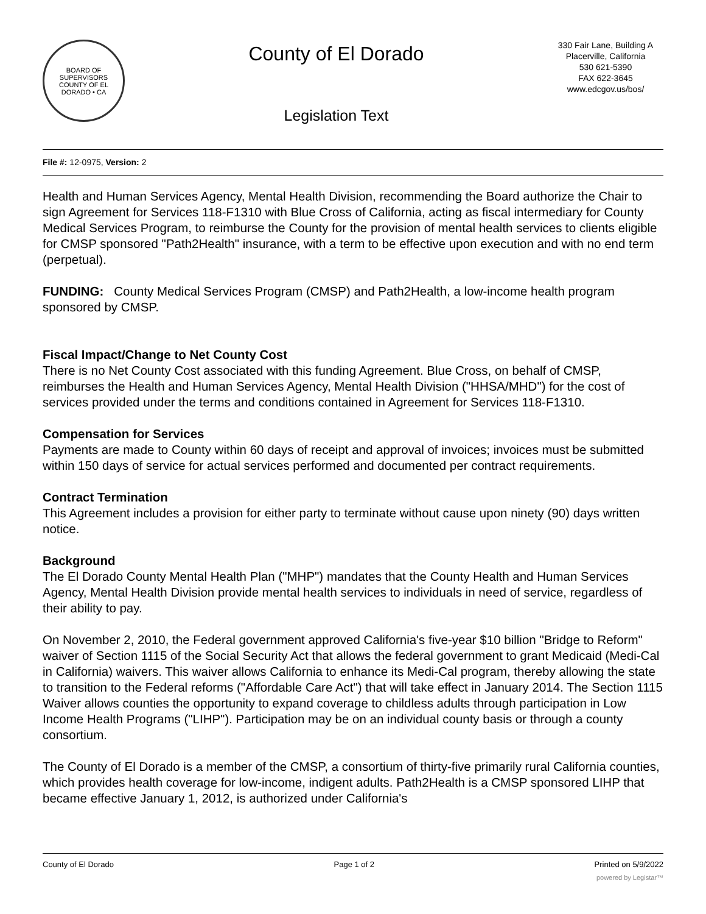BOARD OF SUPERVISORS
COUNTY OF EL DORADO • CA
County of El Dorado
Legislation Text
330 Fair Lane, Building A
Placerville, California
530 621-5390
FAX 622-3645
www.edcgov.us/bos/
File #: 12-0975, Version: 2
Health and Human Services Agency, Mental Health Division, recommending the Board authorize the Chair to sign Agreement for Services 118-F1310 with Blue Cross of California, acting as fiscal intermediary for County Medical Services Program, to reimburse the County for the provision of mental health services to clients eligible for CMSP sponsored "Path2Health" insurance, with a term to be effective upon execution and with no end term (perpetual).
FUNDING: County Medical Services Program (CMSP) and Path2Health, a low-income health program sponsored by CMSP.
Fiscal Impact/Change to Net County Cost
There is no Net County Cost associated with this funding Agreement. Blue Cross, on behalf of CMSP, reimburses the Health and Human Services Agency, Mental Health Division ("HHSA/MHD") for the cost of services provided under the terms and conditions contained in Agreement for Services 118-F1310.
Compensation for Services
Payments are made to County within 60 days of receipt and approval of invoices; invoices must be submitted within 150 days of service for actual services performed and documented per contract requirements.
Contract Termination
This Agreement includes a provision for either party to terminate without cause upon ninety (90) days written notice.
Background
The El Dorado County Mental Health Plan ("MHP") mandates that the County Health and Human Services Agency, Mental Health Division provide mental health services to individuals in need of service, regardless of their ability to pay.
On November 2, 2010, the Federal government approved California's five-year $10 billion "Bridge to Reform" waiver of Section 1115 of the Social Security Act that allows the federal government to grant Medicaid (Medi-Cal in California) waivers. This waiver allows California to enhance its Medi-Cal program, thereby allowing the state to transition to the Federal reforms ("Affordable Care Act") that will take effect in January 2014. The Section 1115 Waiver allows counties the opportunity to expand coverage to childless adults through participation in Low Income Health Programs ("LIHP"). Participation may be on an individual county basis or through a county consortium.
The County of El Dorado is a member of the CMSP, a consortium of thirty-five primarily rural California counties, which provides health coverage for low-income, indigent adults. Path2Health is a CMSP sponsored LIHP that became effective January 1, 2012, is authorized under California's
County of El Dorado Page 1 of 2 Printed on 5/9/2022
powered by Legistar™